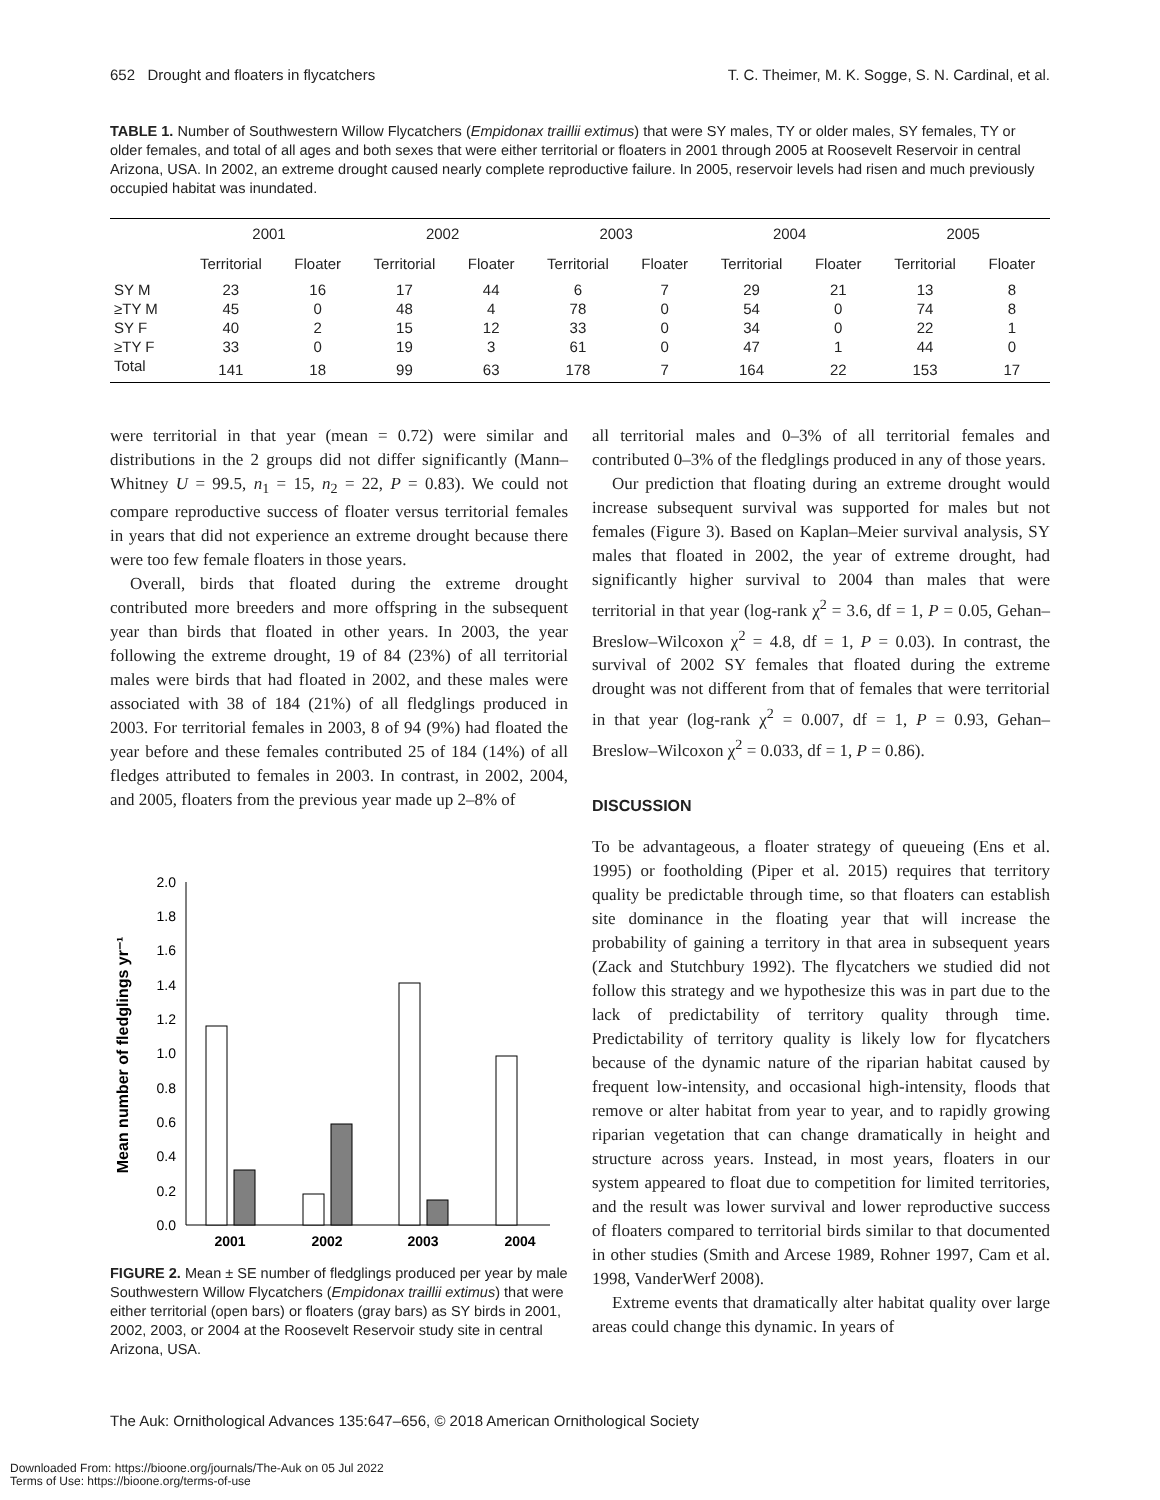652 Drought and floaters in flycatchers T. C. Theimer, M. K. Sogge, S. N. Cardinal, et al.
TABLE 1. Number of Southwestern Willow Flycatchers (Empidonax traillii extimus) that were SY males, TY or older males, SY females, TY or older females, and total of all ages and both sexes that were either territorial or floaters in 2001 through 2005 at Roosevelt Reservoir in central Arizona, USA. In 2002, an extreme drought caused nearly complete reproductive failure. In 2005, reservoir levels had risen and much previously occupied habitat was inundated.
| | 2001 | | 2002 | | 2003 | | 2004 | | 2005 | |
| --- | --- | --- | --- | --- | --- | --- | --- | --- | --- | --- |
| | Territorial | Floater | Territorial | Floater | Territorial | Floater | Territorial | Floater | Territorial | Floater |
| SY M | 23 | 16 | 17 | 44 | 6 | 7 | 29 | 21 | 13 | 8 |
| ≥TY M | 45 | 0 | 48 | 4 | 78 | 0 | 54 | 0 | 74 | 8 |
| SY F | 40 | 2 | 15 | 12 | 33 | 0 | 34 | 0 | 22 | 1 |
| ≥TY F | 33 | 0 | 19 | 3 | 61 | 0 | 47 | 1 | 44 | 0 |
| Total | 141 | 18 | 99 | 63 | 178 | 7 | 164 | 22 | 153 | 17 |
were territorial in that year (mean = 0.72) were similar and distributions in the 2 groups did not differ significantly (Mann–Whitney U = 99.5, n<sub>1</sub> = 15, n<sub>2</sub> = 22, P = 0.83). We could not compare reproductive success of floater versus territorial females in years that did not experience an extreme drought because there were too few female floaters in those years.
Overall, birds that floated during the extreme drought contributed more breeders and more offspring in the subsequent year than birds that floated in other years. In 2003, the year following the extreme drought, 19 of 84 (23%) of all territorial males were birds that had floated in 2002, and these males were associated with 38 of 184 (21%) of all fledglings produced in 2003. For territorial females in 2003, 8 of 94 (9%) had floated the year before and these females contributed 25 of 184 (14%) of all fledges attributed to females in 2003. In contrast, in 2002, 2004, and 2005, floaters from the previous year made up 2–8% of
Mean number of fledglings yr⁻¹
0.0
0.2
0.4
0.6
0.8
1.0
1.2
1.4
1.6
1.8
2.0
2001
2002
2003
2004
FIGURE 2. Mean ± SE number of fledglings produced per year by male Southwestern Willow Flycatchers (Empidonax traillii extimus) that were either territorial (open bars) or floaters (gray bars) as SY birds in 2001, 2002, 2003, or 2004 at the Roosevelt Reservoir study site in central Arizona, USA.
all territorial males and 0–3% of all territorial females and contributed 0–3% of the fledglings produced in any of those years.
Our prediction that floating during an extreme drought would increase subsequent survival was supported for males but not females (Figure 3). Based on Kaplan–Meier survival analysis, SY males that floated in 2002, the year of extreme drought, had significantly higher survival to 2004 than males that were territorial in that year (log-rank χ<sup>2</sup> = 3.6, df = 1, P = 0.05, Gehan–Breslow–Wilcoxon χ<sup>2</sup> = 4.8, df = 1, P = 0.03). In contrast, the survival of 2002 SY females that floated during the extreme drought was not different from that of females that were territorial in that year (log-rank χ<sup>2</sup> = 0.007, df = 1, P = 0.93, Gehan–Breslow–Wilcoxon χ<sup>2</sup> = 0.033, df = 1, P = 0.86).
DISCUSSION
To be advantageous, a floater strategy of queueing (Ens et al. 1995) or footholding (Piper et al. 2015) requires that territory quality be predictable through time, so that floaters can establish site dominance in the floating year that will increase the probability of gaining a territory in that area in subsequent years (Zack and Stutchbury 1992). The flycatchers we studied did not follow this strategy and we hypothesize this was in part due to the lack of predictability of territory quality through time. Predictability of territory quality is likely low for flycatchers because of the dynamic nature of the riparian habitat caused by frequent low-intensity, and occasional high-intensity, floods that remove or alter habitat from year to year, and to rapidly growing riparian vegetation that can change dramatically in height and structure across years. Instead, in most years, floaters in our system appeared to float due to competition for limited territories, and the result was lower survival and lower reproductive success of floaters compared to territorial birds similar to that documented in other studies (Smith and Arcese 1989, Rohner 1997, Cam et al. 1998, VanderWerf 2008).
Extreme events that dramatically alter habitat quality over large areas could change this dynamic. In years of
The Auk: Ornithological Advances 135:647–656, © 2018 American Ornithological Society
Downloaded From: https://bioone.org/journals/The-Auk on 05 Jul 2022
Terms of Use: https://bioone.org/terms-of-use